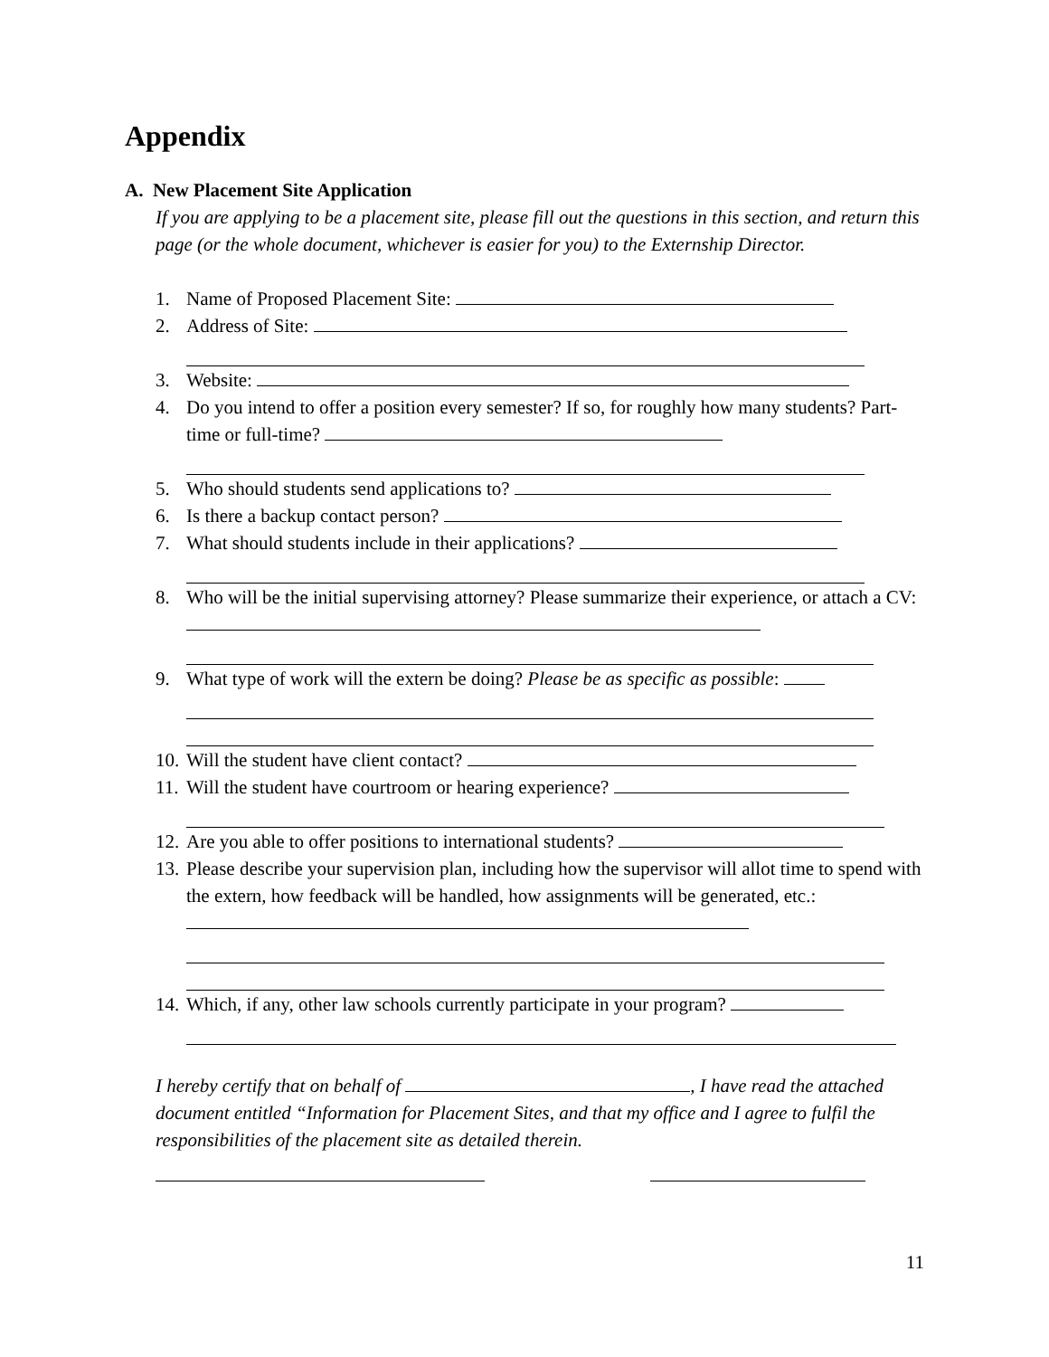Appendix
A. New Placement Site Application
If you are applying to be a placement site, please fill out the questions in this section, and return this page (or the whole document, whichever is easier for you) to the Externship Director.
1. Name of Proposed Placement Site:
2. Address of Site:
3. Website:
4. Do you intend to offer a position every semester? If so, for roughly how many students? Part-time or full-time?
5. Who should students send applications to?
6. Is there a backup contact person?
7. What should students include in their applications?
8. Who will be the initial supervising attorney? Please summarize their experience, or attach a CV:
9. What type of work will the extern be doing? Please be as specific as possible:
10. Will the student have client contact?
11. Will the student have courtroom or hearing experience?
12. Are you able to offer positions to international students?
13. Please describe your supervision plan, including how the supervisor will allot time to spend with the extern, how feedback will be handled, how assignments will be generated, etc.:
14. Which, if any, other law schools currently participate in your program?
I hereby certify that on behalf of , I have read the attached document entitled “Information for Placement Sites, and that my office and I agree to fulfil the responsibilities of the placement site as detailed therein.
11